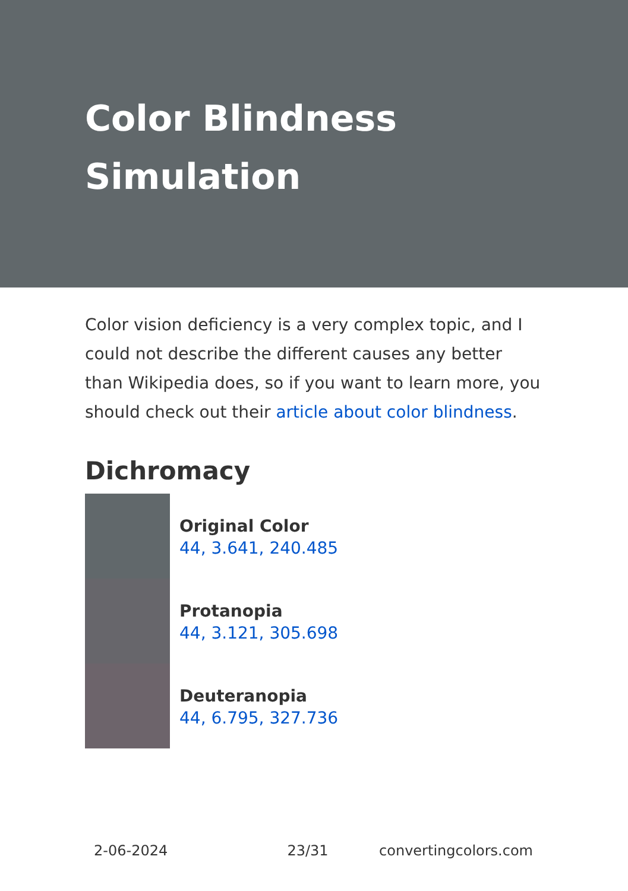Color Blindness Simulation
Color vision deficiency is a very complex topic, and I could not describe the different causes any better than Wikipedia does, so if you want to learn more, you should check out their article about color blindness.
Dichromacy
Original Color
44, 3.641, 240.485
Protanopia
44, 3.121, 305.698
Deuteranopia
44, 6.795, 327.736
2-06-2024 23/31 convertingcolors.com